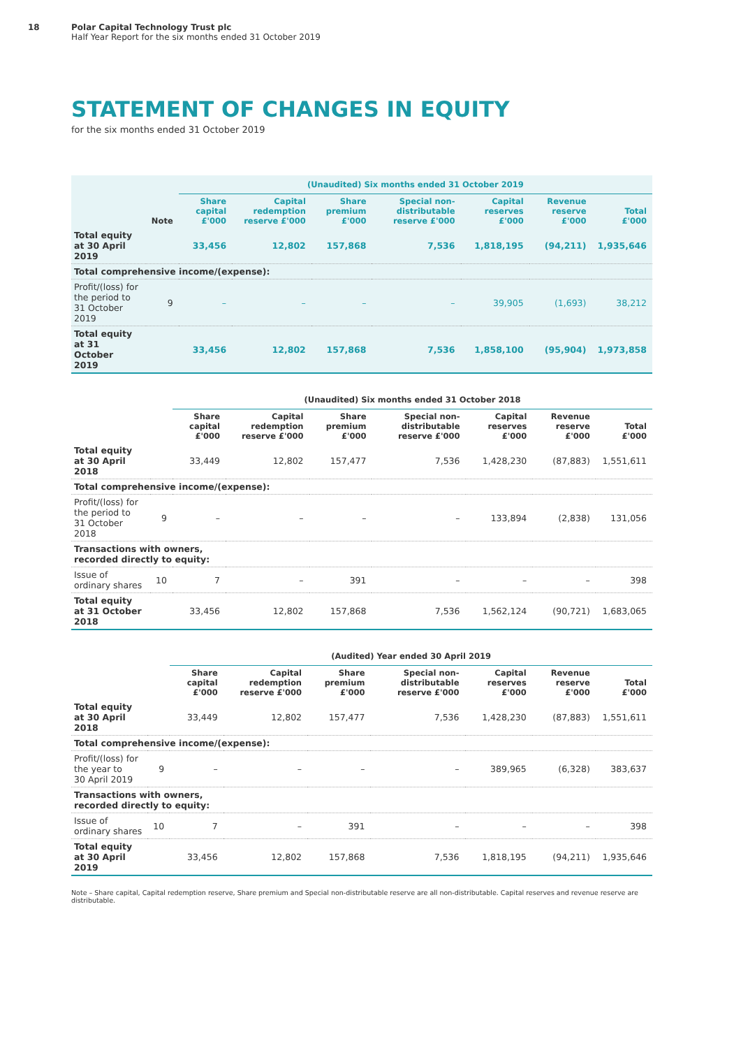18 Polar Capital Technology Trust plc
Half Year Report for the six months ended 31 October 2019
STATEMENT OF CHANGES IN EQUITY
for the six months ended 31 October 2019
| | | (Unaudited) Six months ended 31 October 2019 | | | | | | |
| --- | --- | --- | --- | --- | --- | --- | --- | --- |
| | Note | Share capital £'000 | Capital redemption reserve £'000 | Share premium £'000 | Special non-distributable reserve £'000 | Capital reserves £'000 | Revenue reserve £'000 | Total £'000 |
| Total equity at 30 April 2019 | | 33,456 | 12,802 | 157,868 | 7,536 | 1,818,195 | (94,211) | 1,935,646 |
| Total comprehensive income/(expense): | | | | | | | | |
| Profit/(loss) for the period to 31 October 2019 | 9 | – | – | – | – | 39,905 | (1,693) | 38,212 |
| Total equity at 31 October 2019 | | 33,456 | 12,802 | 157,868 | 7,536 | 1,858,100 | (95,904) | 1,973,858 |
| | | (Unaudited) Six months ended 31 October 2018 | | | | | | |
| --- | --- | --- | --- | --- | --- | --- | --- | --- |
| | | Share capital £'000 | Capital redemption reserve £'000 | Share premium £'000 | Special non-distributable reserve £'000 | Capital reserves £'000 | Revenue reserve £'000 | Total £'000 |
| Total equity at 30 April 2018 | | 33,449 | 12,802 | 157,477 | 7,536 | 1,428,230 | (87,883) | 1,551,611 |
| Total comprehensive income/(expense): | | | | | | | | |
| Profit/(loss) for the period to 31 October 2018 | 9 | – | – | – | – | 133,894 | (2,838) | 131,056 |
| Transactions with owners, recorded directly to equity: | | | | | | | | |
| Issue of ordinary shares | 10 | 7 | – | 391 | – | – | – | 398 |
| Total equity at 31 October 2018 | | 33,456 | 12,802 | 157,868 | 7,536 | 1,562,124 | (90,721) | 1,683,065 |
| | | (Audited) Year ended 30 April 2019 | | | | | | |
| --- | --- | --- | --- | --- | --- | --- | --- | --- |
| | | Share capital £'000 | Capital redemption reserve £'000 | Share premium £'000 | Special non-distributable reserve £'000 | Capital reserves £'000 | Revenue reserve £'000 | Total £'000 |
| Total equity at 30 April 2018 | | 33,449 | 12,802 | 157,477 | 7,536 | 1,428,230 | (87,883) | 1,551,611 |
| Total comprehensive income/(expense): | | | | | | | | |
| Profit/(loss) for the year to 30 April 2019 | 9 | – | – | – | – | 389,965 | (6,328) | 383,637 |
| Transactions with owners, recorded directly to equity: | | | | | | | | |
| Issue of ordinary shares | 10 | 7 | – | 391 | – | – | – | 398 |
| Total equity at 30 April 2019 | | 33,456 | 12,802 | 157,868 | 7,536 | 1,818,195 | (94,211) | 1,935,646 |
Note – Share capital, Capital redemption reserve, Share premium and Special non-distributable reserve are all non-distributable. Capital reserves and revenue reserve are distributable.